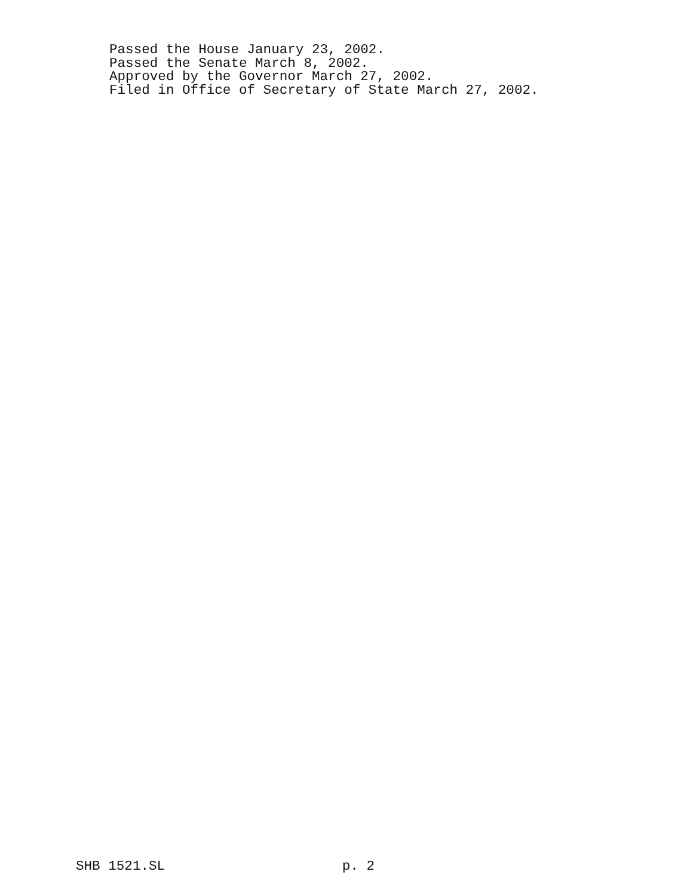Passed the House January 23, 2002.
Passed the Senate March 8, 2002.
Approved by the Governor March 27, 2002.
Filed in Office of Secretary of State March 27, 2002.
SHB 1521.SL p. 2